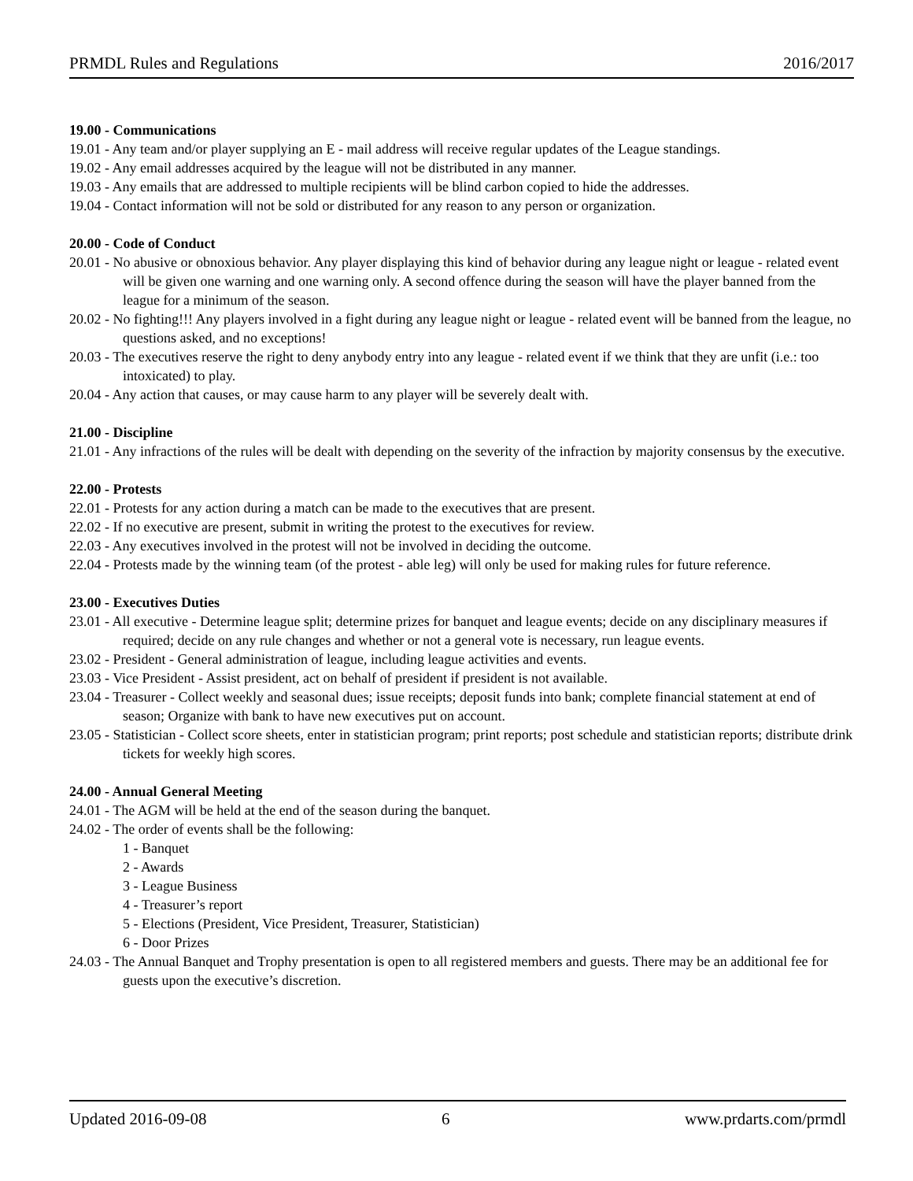PRMDL Rules and Regulations 2016/2017
19.00 - Communications
19.01 - Any team and/or player supplying an E - mail address will receive regular updates of the League standings.
19.02 - Any email addresses acquired by the league will not be distributed in any manner.
19.03 - Any emails that are addressed to multiple recipients will be blind carbon copied to hide the addresses.
19.04 - Contact information will not be sold or distributed for any reason to any person or organization.
20.00 - Code of Conduct
20.01 - No abusive or obnoxious behavior. Any player displaying this kind of behavior during any league night or league - related event will be given one warning and one warning only. A second offence during the season will have the player banned from the league for a minimum of the season.
20.02 - No fighting!!! Any players involved in a fight during any league night or league - related event will be banned from the league, no questions asked, and no exceptions!
20.03 - The executives reserve the right to deny anybody entry into any league - related event if we think that they are unfit (i.e.: too intoxicated) to play.
20.04 - Any action that causes, or may cause harm to any player will be severely dealt with.
21.00 - Discipline
21.01 - Any infractions of the rules will be dealt with depending on the severity of the infraction by majority consensus by the executive.
22.00 - Protests
22.01 - Protests for any action during a match can be made to the executives that are present.
22.02 - If no executive are present, submit in writing the protest to the executives for review.
22.03 - Any executives involved in the protest will not be involved in deciding the outcome.
22.04 - Protests made by the winning team (of the protest - able leg) will only be used for making rules for future reference.
23.00 - Executives Duties
23.01 - All executive - Determine league split; determine prizes for banquet and league events; decide on any disciplinary measures if required; decide on any rule changes and whether or not a general vote is necessary, run league events.
23.02 - President - General administration of league, including league activities and events.
23.03 - Vice President - Assist president, act on behalf of president if president is not available.
23.04 - Treasurer - Collect weekly and seasonal dues; issue receipts; deposit funds into bank; complete financial statement at end of season; Organize with bank to have new executives put on account.
23.05 - Statistician - Collect score sheets, enter in statistician program; print reports; post schedule and statistician reports; distribute drink tickets for weekly high scores.
24.00 - Annual General Meeting
24.01 - The AGM will be held at the end of the season during the banquet.
24.02 - The order of events shall be the following:
1 - Banquet
2 - Awards
3 - League Business
4 - Treasurer’s report
5 - Elections (President, Vice President, Treasurer, Statistician)
6 - Door Prizes
24.03 - The Annual Banquet and Trophy presentation is open to all registered members and guests. There may be an additional fee for guests upon the executive’s discretion.
Updated 2016-09-08 6 www.prdarts.com/prmdl